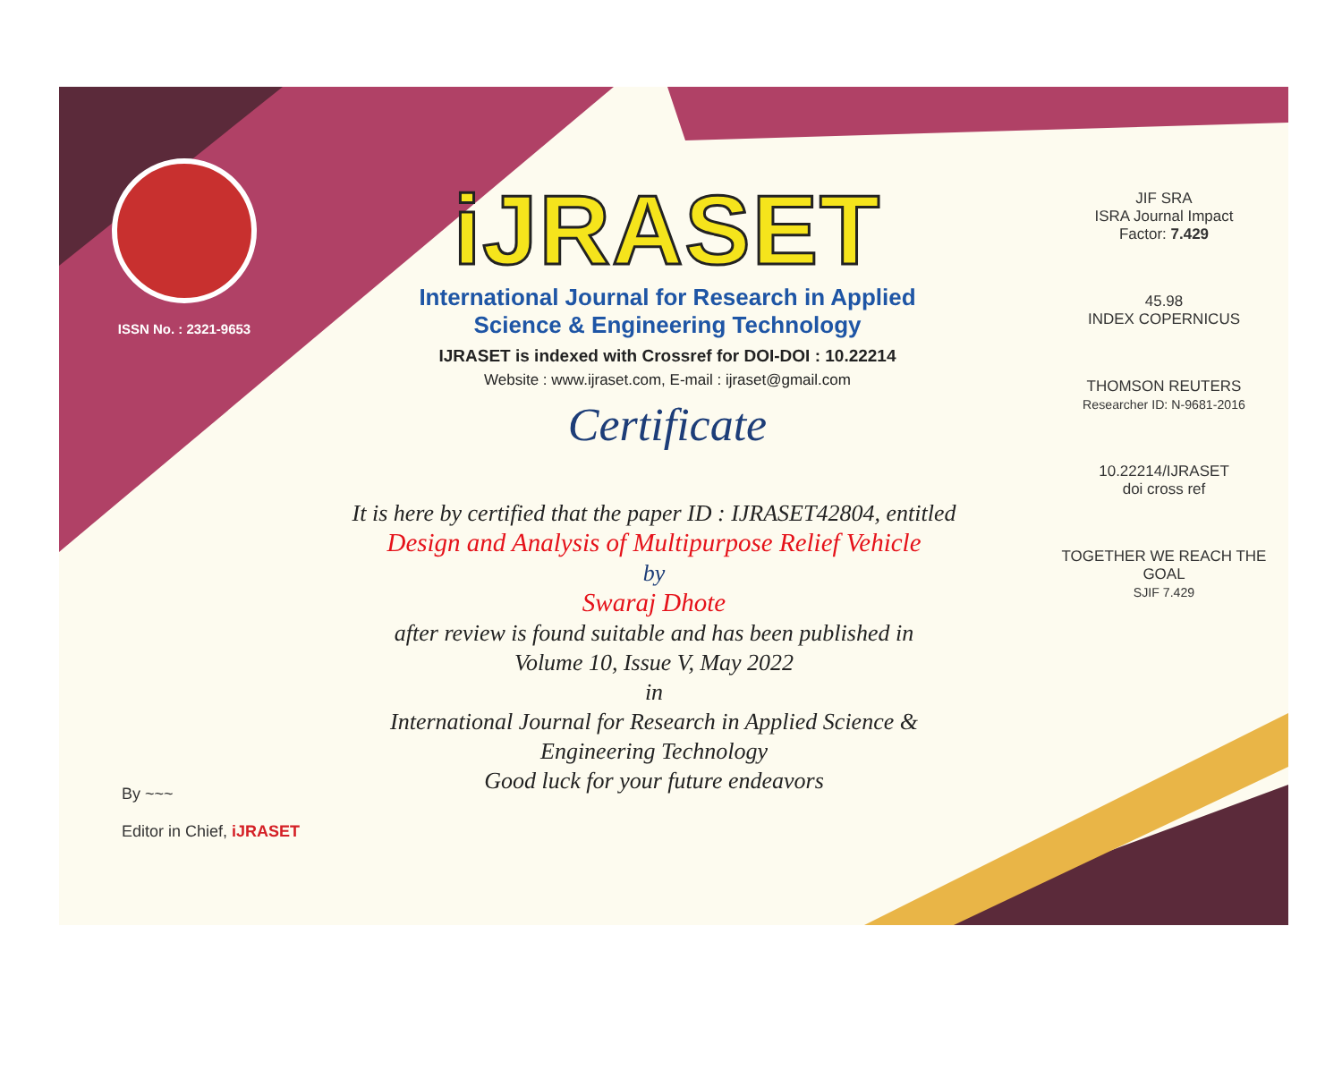ISSN No. : 2321-9653
iJRASET
International Journal for Research in Applied
Science & Engineering Technology
IJRASET is indexed with Crossref for DOI-DOI : 10.22214
Website : www.ijraset.com, E-mail : ijraset@gmail.com
Certificate
It is here by certified that the paper ID : IJRASET42804, entitled
Design and Analysis of Multipurpose Relief Vehicle
by
Swaraj Dhote
after review is found suitable and has been published in
Volume 10, Issue V, May 2022
in
International Journal for Research in Applied Science &
Engineering Technology
Good luck for your future endeavors
JIF SRA
ISRA Journal Impact
Factor: 7.429
45.98
INDEX COPERNICUS
THOMSON REUTERS
Researcher ID: N-9681-2016
10.22214/IJRASET
doi cross ref
TOGETHER WE REACH THE GOAL
SJIF 7.429
By ~~~
Editor in Chief, iJRASET